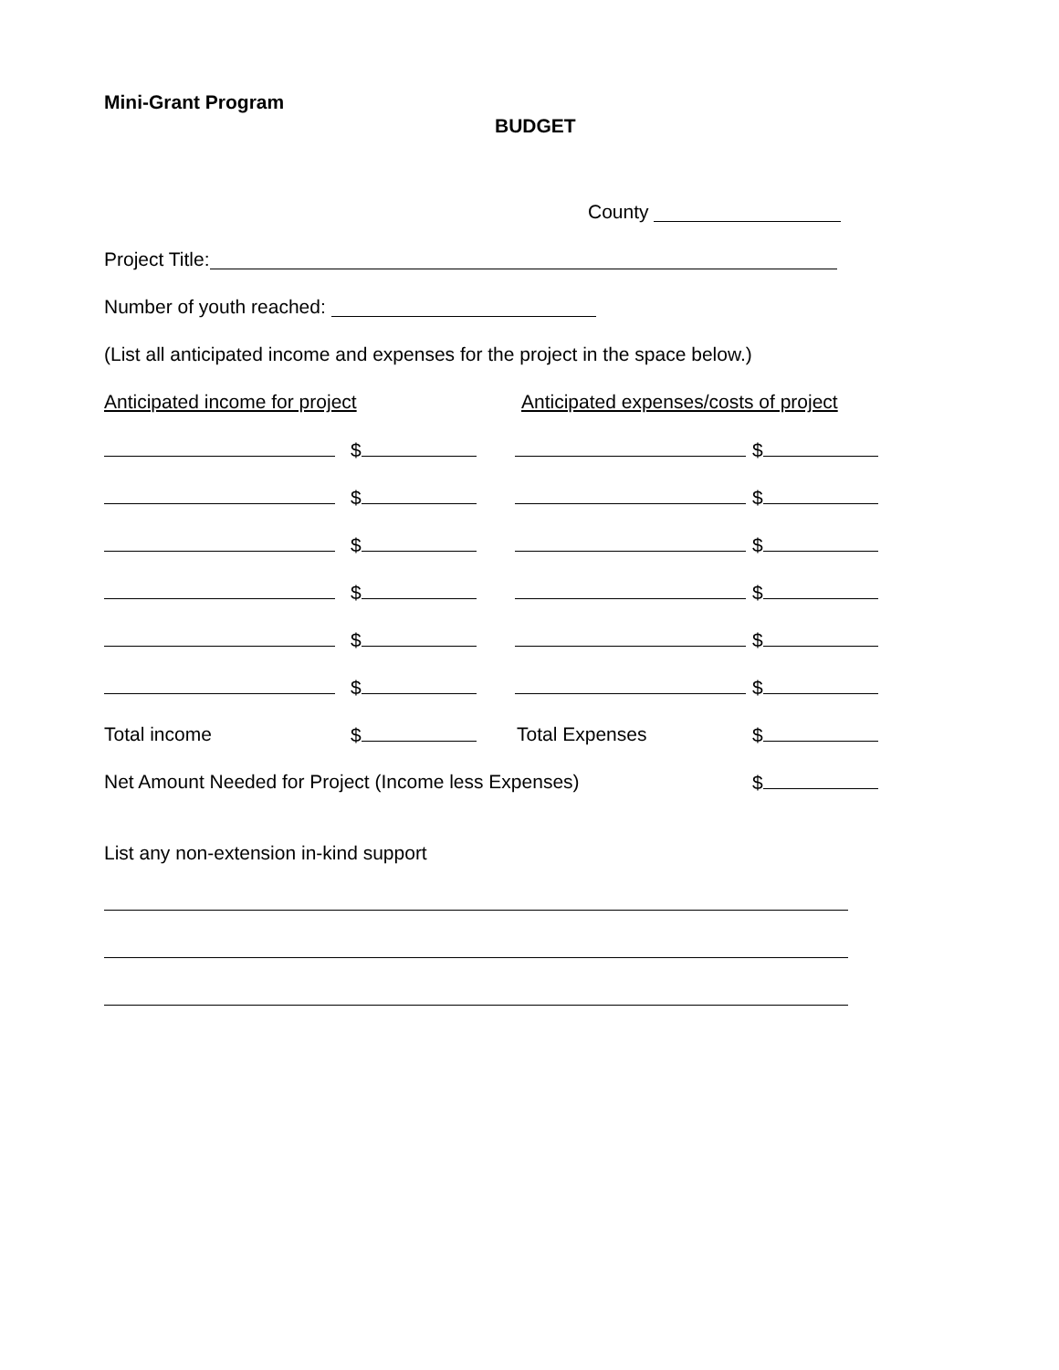Mini-Grant Program
BUDGET
County
Project Title:
Number of youth reached:
(List all anticipated income and expenses for the project in the space below.)
Anticipated income for project Anticipated expenses/costs of project
$ $
$ $
$ $
$ $
$ $
$ $
Total income $ Total Expenses $
Net Amount Needed for Project (Income less Expenses) $
List any non-extension in-kind support